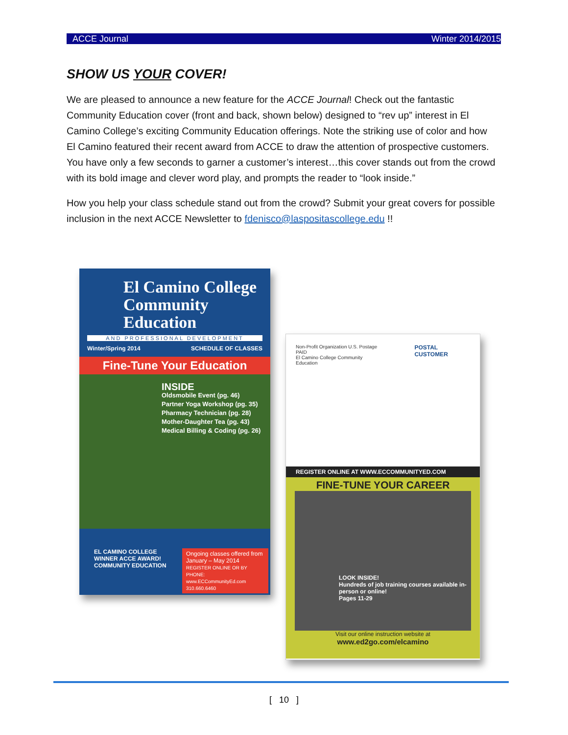ACCE Journal Winter 2014/2015
SHOW US YOUR COVER!
We are pleased to announce a new feature for the ACCE Journal! Check out the fantastic Community Education cover (front and back, shown below) designed to “rev up” interest in El Camino College’s exciting Community Education offerings. Note the striking use of color and how El Camino featured their recent award from ACCE to draw the attention of prospective customers. You have only a few seconds to garner a customer’s interest…this cover stands out from the crowd with its bold image and clever word play, and prompts the reader to “look inside.”
How you help your class schedule stand out from the crowd? Submit your great covers for possible inclusion in the next ACCE Newsletter to fdenisco@laspositascollege.edu !!
El Camino College
Community Education
AND PROFESSIONAL DEVELOPMENT
Winter/Spring 2014 SCHEDULE OF CLASSES
Fine-Tune Your Education
INSIDE
Oldsmobile Event (pg. 46)
Partner Yoga Workshop (pg. 35)
Pharmacy Technician (pg. 28)
Mother-Daughter Tea (pg. 43)
Medical Billing & Coding (pg. 26)
EL CAMINO COLLEGE WINNER ACCE AWARD! COMMUNITY EDUCATION
Ongoing classes offered from January – May 2014
REGISTER ONLINE OR BY PHONE: www.ECCommunityEd.com 310.660.6460
Non-Profit Organization U.S. Postage PAID
El Camino College Community Education
POSTAL CUSTOMER
REGISTER ONLINE AT WWW.ECCOMMUNITYED.COM
FINE-TUNE YOUR CAREER
LOOK INSIDE!
Hundreds of job training courses available in-person or online!
Pages 11-29
Visit our online instruction website at
www.ed2go.com/elcamino
[ 10 ]